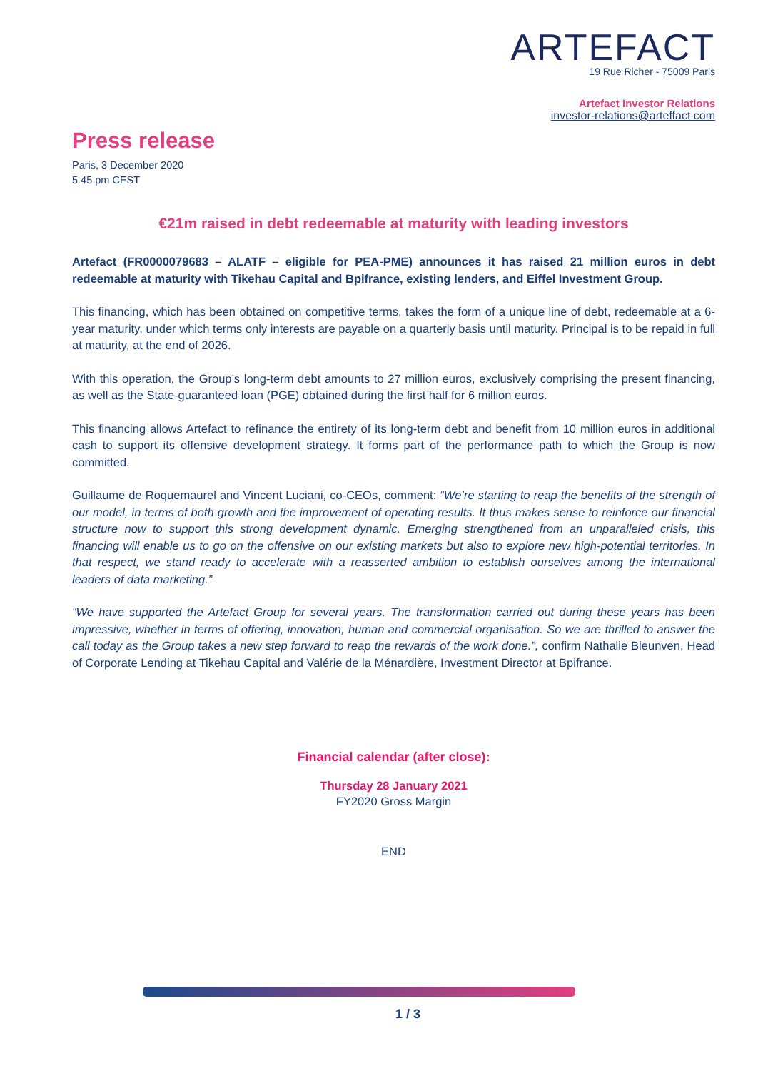ARTEFACT
19 Rue Richer - 75009 Paris
Artefact Investor Relations
investor-relations@arteffact.com
Press release
Paris, 3 December 2020
5.45 pm CEST
€21m raised in debt redeemable at maturity with leading investors
Artefact (FR0000079683 – ALATF – eligible for PEA-PME) announces it has raised 21 million euros in debt redeemable at maturity with Tikehau Capital and Bpifrance, existing lenders, and Eiffel Investment Group.
This financing, which has been obtained on competitive terms, takes the form of a unique line of debt, redeemable at a 6-year maturity, under which terms only interests are payable on a quarterly basis until maturity. Principal is to be repaid in full at maturity, at the end of 2026.
With this operation, the Group’s long-term debt amounts to 27 million euros, exclusively comprising the present financing, as well as the State-guaranteed loan (PGE) obtained during the first half for 6 million euros.
This financing allows Artefact to refinance the entirety of its long-term debt and benefit from 10 million euros in additional cash to support its offensive development strategy. It forms part of the performance path to which the Group is now committed.
Guillaume de Roquemaurel and Vincent Luciani, co-CEOs, comment: “We’re starting to reap the benefits of the strength of our model, in terms of both growth and the improvement of operating results. It thus makes sense to reinforce our financial structure now to support this strong development dynamic. Emerging strengthened from an unparalleled crisis, this financing will enable us to go on the offensive on our existing markets but also to explore new high-potential territories. In that respect, we stand ready to accelerate with a reasserted ambition to establish ourselves among the international leaders of data marketing.”
“We have supported the Artefact Group for several years. The transformation carried out during these years has been impressive, whether in terms of offering, innovation, human and commercial organisation. So we are thrilled to answer the call today as the Group takes a new step forward to reap the rewards of the work done.”, confirm Nathalie Bleunven, Head of Corporate Lending at Tikehau Capital and Valérie de la Ménardière, Investment Director at Bpifrance.
Financial calendar (after close):
Thursday 28 January 2021
FY2020 Gross Margin
END
1 / 3